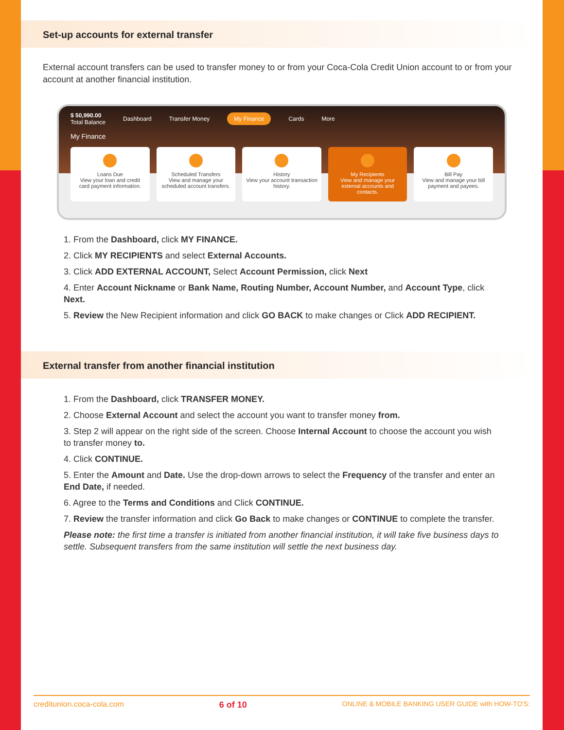Set-up accounts for external transfer
External account transfers can be used to transfer money to or from your Coca-Cola Credit Union account to or from your account at another financial institution.
$ 50,990.00
Total Balance Dashboard Transfer Money My Finance Cards More
My Finance
Loans Due
View your loan and credit card payment information.
Scheduled Transfers
View and manage your scheduled account transfers.
History
View your account transaction history.
My Recipients
View and manage your external accounts and contacts.
Bill Pay
View and manage your bill payment and payees.
1. From the Dashboard, click MY FINANCE.
2. Click MY RECIPIENTS and select External Accounts.
3. Click ADD EXTERNAL ACCOUNT, Select Account Permission, click Next
4. Enter Account Nickname or Bank Name, Routing Number, Account Number, and Account Type, click Next.
5. Review the New Recipient information and click GO BACK to make changes or Click ADD RECIPIENT.
External transfer from another financial institution
1. From the Dashboard, click TRANSFER MONEY.
2. Choose External Account and select the account you want to transfer money from.
3. Step 2 will appear on the right side of the screen. Choose Internal Account to choose the account you wish to transfer money to.
4. Click CONTINUE.
5. Enter the Amount and Date. Use the drop-down arrows to select the Frequency of the transfer and enter an End Date, if needed.
6. Agree to the Terms and Conditions and Click CONTINUE.
7. Review the transfer information and click Go Back to make changes or CONTINUE to complete the transfer.
Please note: the first time a transfer is initiated from another financial institution, it will take five business days to settle. Subsequent transfers from the same institution will settle the next business day.
creditunion.coca-cola.com 6 of 10 ONLINE & MOBILE BANKING USER GUIDE with HOW-TO'S: